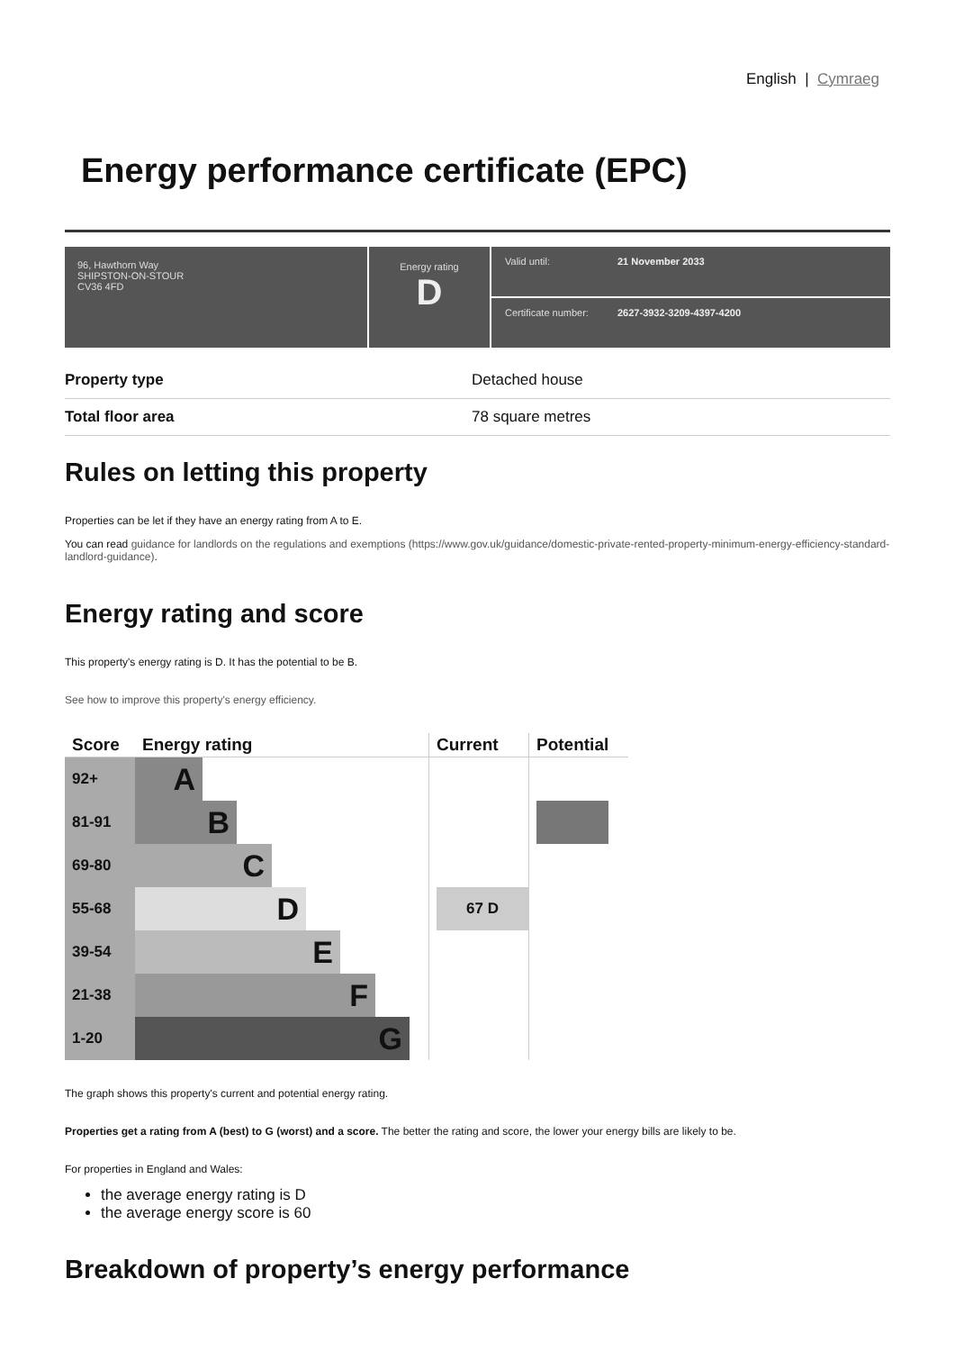English | Cymraeg
Energy performance certificate (EPC)
96, Hawthorn Way
SHIPSTON-ON-STOUR
CV36 4FD
Energy rating
D
Valid until: 21 November 2033
Certificate number: 2627-3932-3209-4397-4200
| Property type | Detached house |
| Total floor area | 78 square metres |
Rules on letting this property
Properties can be let if they have an energy rating from A to E.
You can read guidance for landlords on the regulations and exemptions (https://www.gov.uk/guidance/domestic-private-rented-property-minimum-energy-efficiency-standard-landlord-guidance).
Energy rating and score
This property's energy rating is D. It has the potential to be B.
See how to improve this property's energy efficiency.
| Score | Energy rating | Current | Potential |
| --- | --- | --- | --- |
| 92+ | A | | |
| 81-91 | B | | |
| 69-80 | C | | |
| 55-68 | D | 67 D | |
| 39-54 | E | | |
| 21-38 | F | | |
| 1-20 | G | | |
The graph shows this property's current and potential energy rating.
Properties get a rating from A (best) to G (worst) and a score. The better the rating and score, the lower your energy bills are likely to be.
For properties in England and Wales:
the average energy rating is D
the average energy score is 60
Breakdown of property’s energy performance